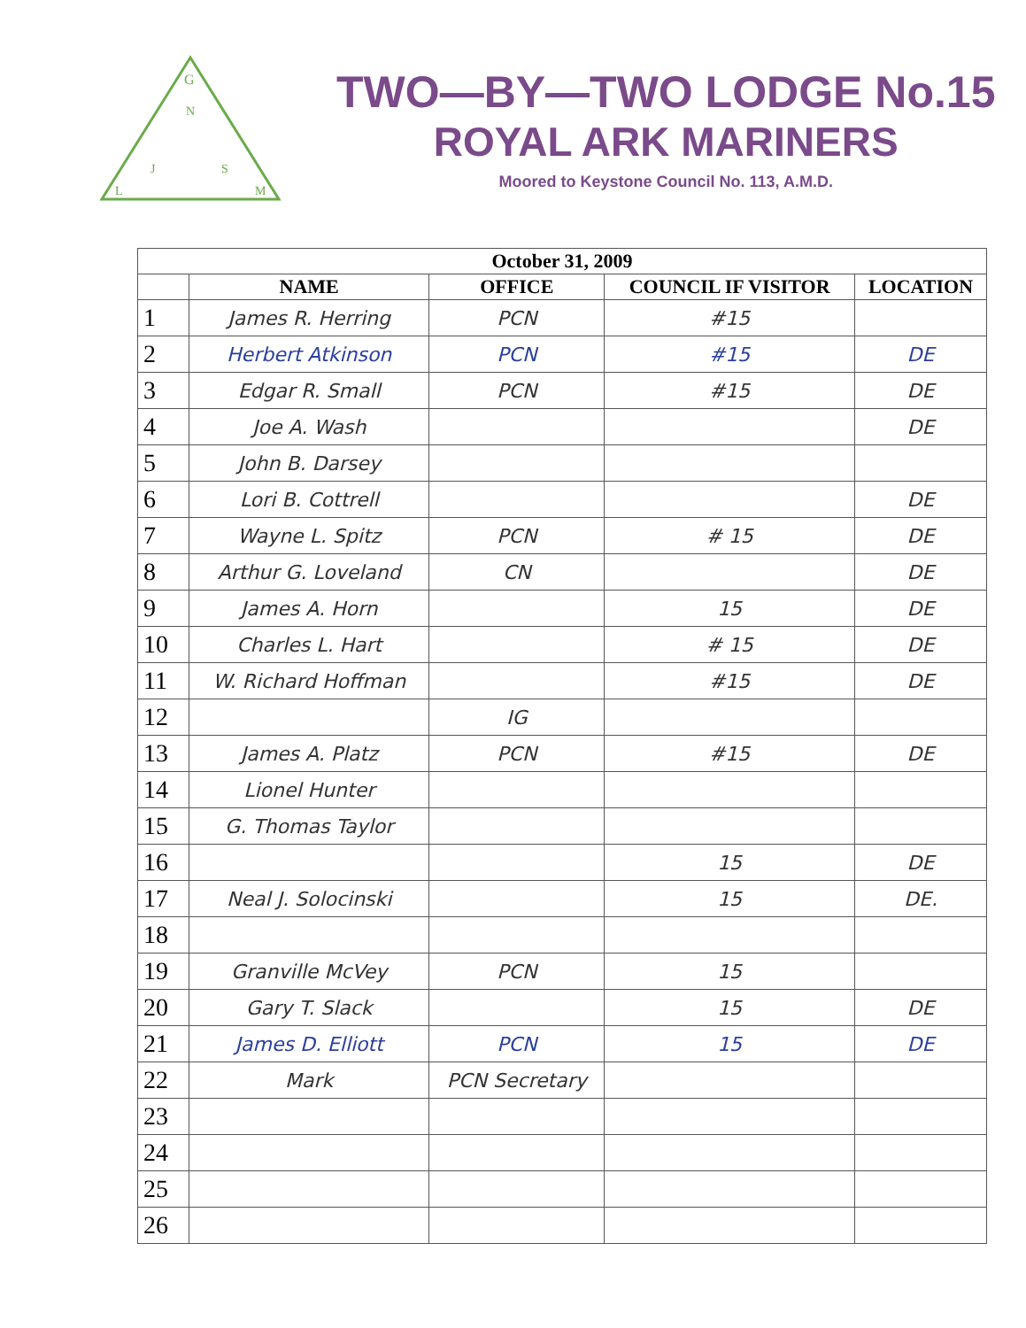G
N
J
S
L
M
TWO—BY—TWO LODGE No.15
ROYAL ARK MARINERS
Moored to Keystone Council No. 113, A.M.D.
| October 31, 2009 | | | | |
| --- | --- | --- | --- | --- |
| | NAME | OFFICE | COUNCIL IF VISITOR | LOCATION |
| 1 | James R. Herring | PCN | #15 | |
| 2 | Herbert Atkinson | PCN | #15 | DE |
| 3 | Edgar R. Small | PCN | #15 | DE |
| 4 | Joe A. Wash | | | DE |
| 5 | John B. Darsey | | | |
| 6 | Lori B. Cottrell | | | DE |
| 7 | Wayne L. Spitz | PCN | # 15 | DE |
| 8 | Arthur G. Loveland | CN | | DE |
| 9 | James A. Horn | | 15 | DE |
| 10 | Charles L. Hart | | # 15 | DE |
| 11 | W. Richard Hoffman | | #15 | DE |
| 12 | | IG | | |
| 13 | James A. Platz | PCN | #15 | DE |
| 14 | Lionel Hunter | | | |
| 15 | G. Thomas Taylor | | | |
| 16 | | | 15 | DE |
| 17 | Neal J. Solocinski | | 15 | DE. |
| 18 | | | | |
| 19 | Granville McVey | PCN | 15 | |
| 20 | Gary T. Slack | | 15 | DE |
| 21 | James D. Elliott | PCN | 15 | DE |
| 22 | Mark | PCN Secretary | | |
| 23 | | | | |
| 24 | | | | |
| 25 | | | | |
| 26 | | | | |